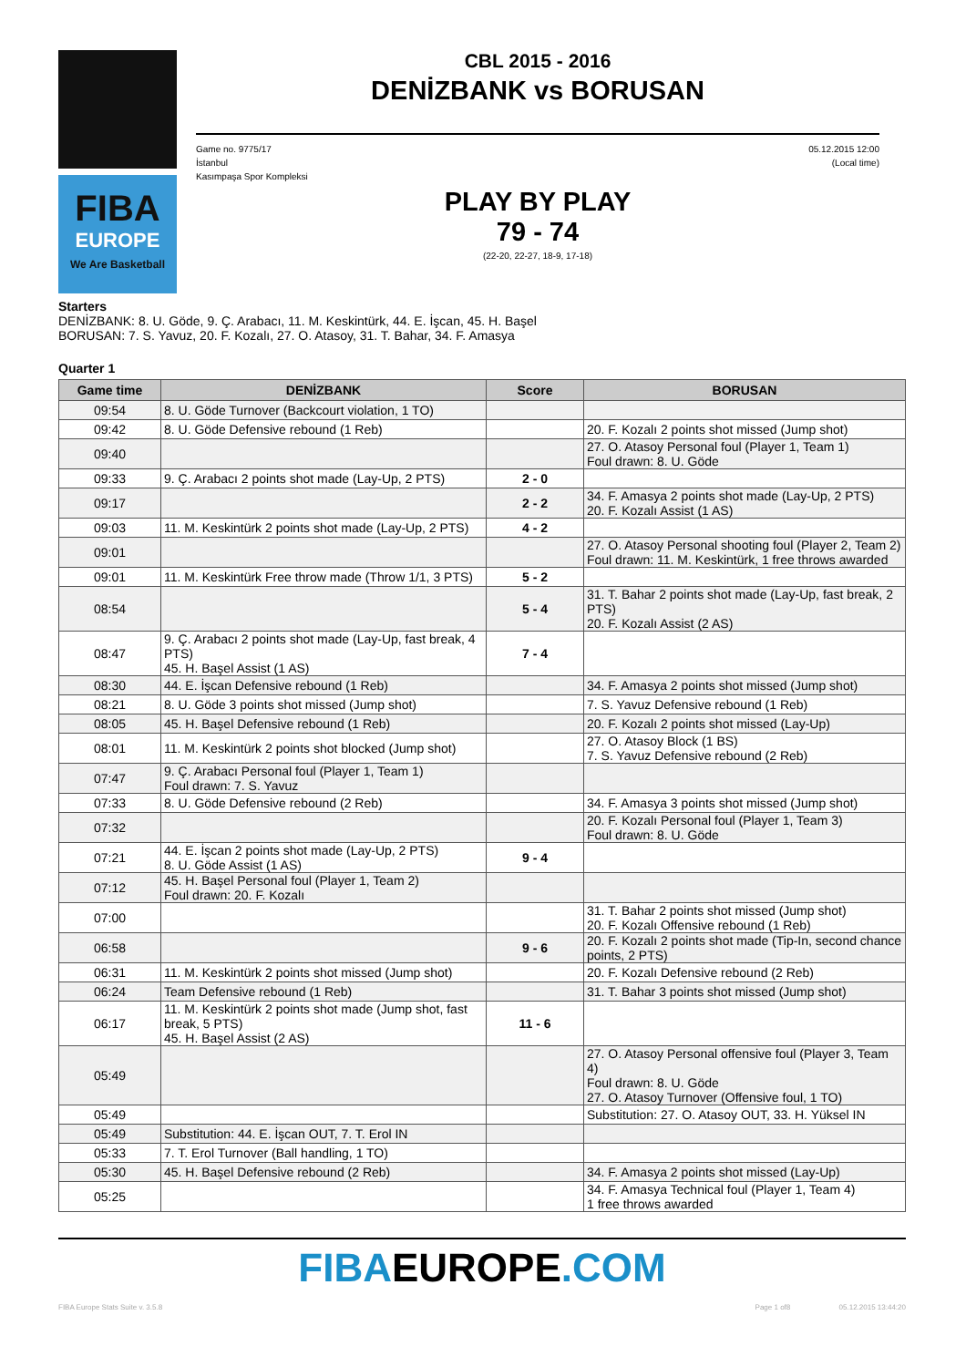FIBA
EUROPE
We Are Basketball
CBL 2015 - 2016
DENİZBANK vs BORUSAN
Game no. 9775/17
İstanbul
Kasımpaşa Spor Kompleksi
05.12.2015 12:00
(Local time)
PLAY BY PLAY
79 - 74
(22-20, 22-27, 18-9, 17-18)
Starters
DENİZBANK: 8. U. Göde, 9. Ç. Arabacı, 11. M. Keskintürk, 44. E. İşcan, 45. H. Başel
BORUSAN: 7. S. Yavuz, 20. F. Kozalı, 27. O. Atasoy, 31. T. Bahar, 34. F. Amasya
Quarter 1
| Game time | DENİZBANK | Score | BORUSAN |
| --- | --- | --- | --- |
| 09:54 | 8. U. Göde Turnover (Backcourt violation, 1 TO) | | |
| 09:42 | 8. U. Göde Defensive rebound (1 Reb) | | 20. F. Kozalı 2 points shot missed (Jump shot) |
| 09:40 | | | 27. O. Atasoy Personal foul (Player 1, Team 1) Foul drawn: 8. U. Göde |
| 09:33 | 9. Ç. Arabacı 2 points shot made (Lay-Up, 2 PTS) | 2 - 0 | |
| 09:17 | | 2 - 2 | 34. F. Amasya 2 points shot made (Lay-Up, 2 PTS) 20. F. Kozalı Assist (1 AS) |
| 09:03 | 11. M. Keskintürk 2 points shot made (Lay-Up, 2 PTS) | 4 - 2 | |
| 09:01 | | | 27. O. Atasoy Personal shooting foul (Player 2, Team 2) Foul drawn: 11. M. Keskintürk, 1 free throws awarded |
| 09:01 | 11. M. Keskintürk Free throw made (Throw 1/1, 3 PTS) | 5 - 2 | |
| 08:54 | | 5 - 4 | 31. T. Bahar 2 points shot made (Lay-Up, fast break, 2 PTS) 20. F. Kozalı Assist (2 AS) |
| 08:47 | 9. Ç. Arabacı 2 points shot made (Lay-Up, fast break, 4 PTS) 45. H. Başel Assist (1 AS) | 7 - 4 | |
| 08:30 | 44. E. İşcan Defensive rebound (1 Reb) | | 34. F. Amasya 2 points shot missed (Jump shot) |
| 08:21 | 8. U. Göde 3 points shot missed (Jump shot) | | 7. S. Yavuz Defensive rebound (1 Reb) |
| 08:05 | 45. H. Başel Defensive rebound (1 Reb) | | 20. F. Kozalı 2 points shot missed (Lay-Up) |
| 08:01 | 11. M. Keskintürk 2 points shot blocked (Jump shot) | | 27. O. Atasoy Block (1 BS) 7. S. Yavuz Defensive rebound (2 Reb) |
| 07:47 | 9. Ç. Arabacı Personal foul (Player 1, Team 1) Foul drawn: 7. S. Yavuz | | |
| 07:33 | 8. U. Göde Defensive rebound (2 Reb) | | 34. F. Amasya 3 points shot missed (Jump shot) |
| 07:32 | | | 20. F. Kozalı Personal foul (Player 1, Team 3) Foul drawn: 8. U. Göde |
| 07:21 | 44. E. İşcan 2 points shot made (Lay-Up, 2 PTS) 8. U. Göde Assist (1 AS) | 9 - 4 | |
| 07:12 | 45. H. Başel Personal foul (Player 1, Team 2) Foul drawn: 20. F. Kozalı | | |
| 07:00 | | | 31. T. Bahar 2 points shot missed (Jump shot) 20. F. Kozalı Offensive rebound (1 Reb) |
| 06:58 | | 9 - 6 | 20. F. Kozalı 2 points shot made (Tip-In, second chance points, 2 PTS) |
| 06:31 | 11. M. Keskintürk 2 points shot missed (Jump shot) | | 20. F. Kozalı Defensive rebound (2 Reb) |
| 06:24 | Team Defensive rebound (1 Reb) | | 31. T. Bahar 3 points shot missed (Jump shot) |
| 06:17 | 11. M. Keskintürk 2 points shot made (Jump shot, fast break, 5 PTS) 45. H. Başel Assist (2 AS) | 11 - 6 | |
| 05:49 | | | 27. O. Atasoy Personal offensive foul (Player 3, Team 4) Foul drawn: 8. U. Göde 27. O. Atasoy Turnover (Offensive foul, 1 TO) |
| 05:49 | | | Substitution: 27. O. Atasoy OUT, 33. H. Yüksel IN |
| 05:49 | Substitution: 44. E. İşcan OUT, 7. T. Erol IN | | |
| 05:33 | 7. T. Erol Turnover (Ball handling, 1 TO) | | |
| 05:30 | 45. H. Başel Defensive rebound (2 Reb) | | 34. F. Amasya 2 points shot missed (Lay-Up) |
| 05:25 | | | 34. F. Amasya Technical foul (Player 1, Team 4) 1 free throws awarded |
FIBAEUROPE.COM
FIBA Europe Stats Suite v. 3.5.8 Page 1 of8 05.12.2015 13:44:20